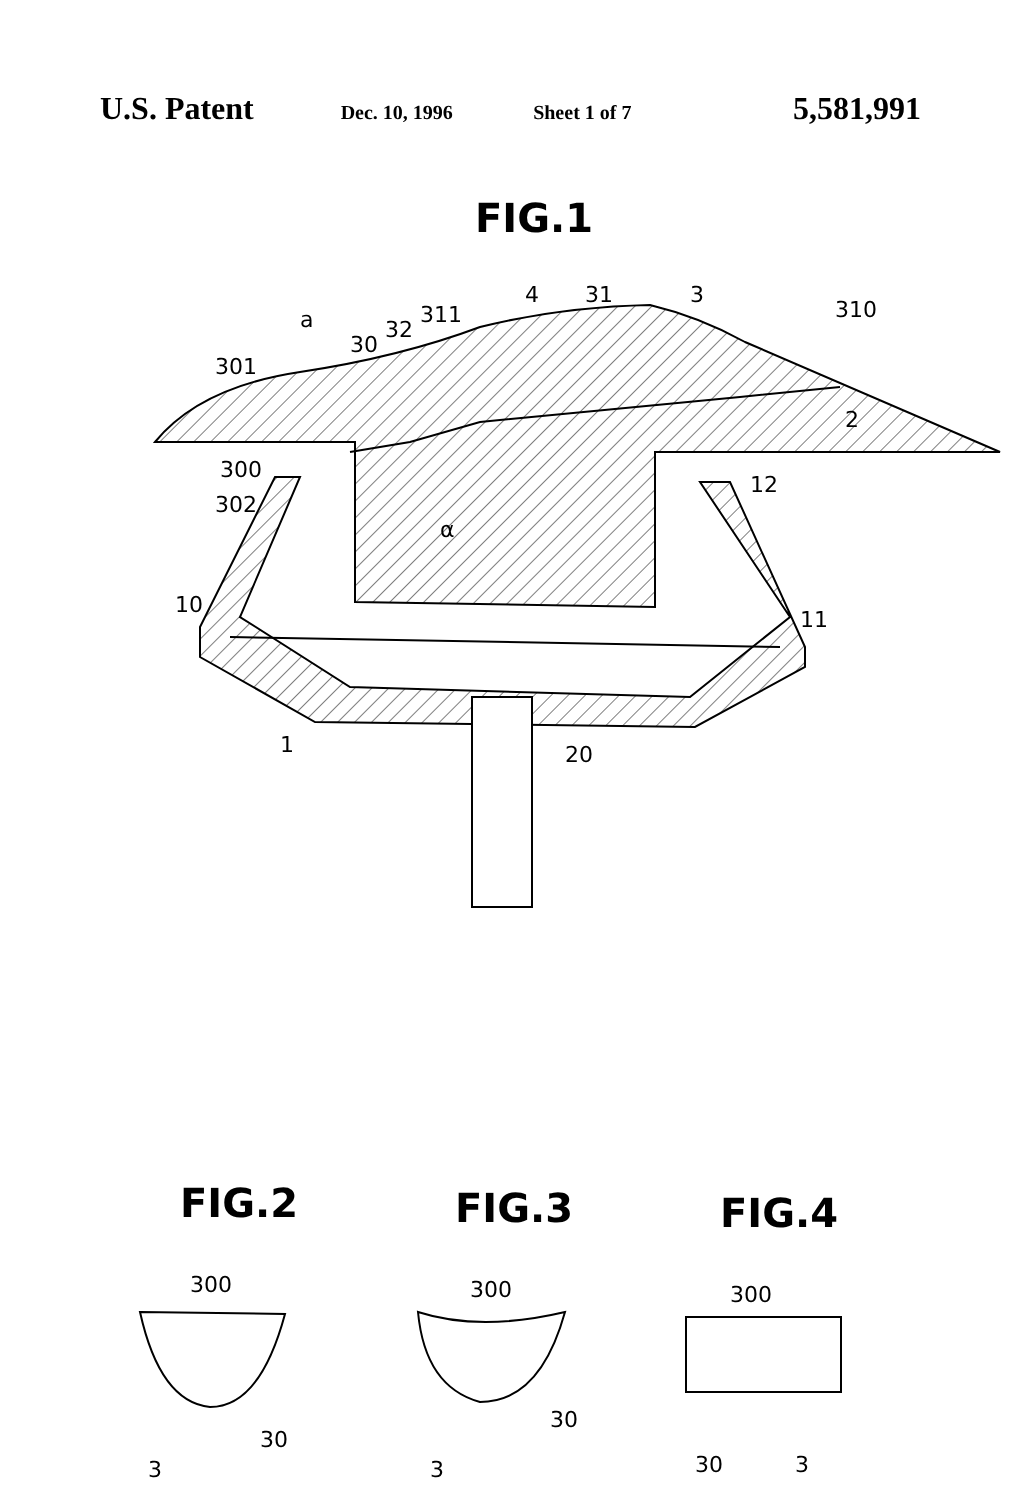U.S. Patent Dec. 10, 1996 Sheet 1 of 7 5,581,991
FIG.1
301
30
32
311
4
31
3
310
2
300
302
12
10
11
1
20
a
α
FIG.2
FIG.3
FIG.4
300
30
3
300
30
3
300
30
3